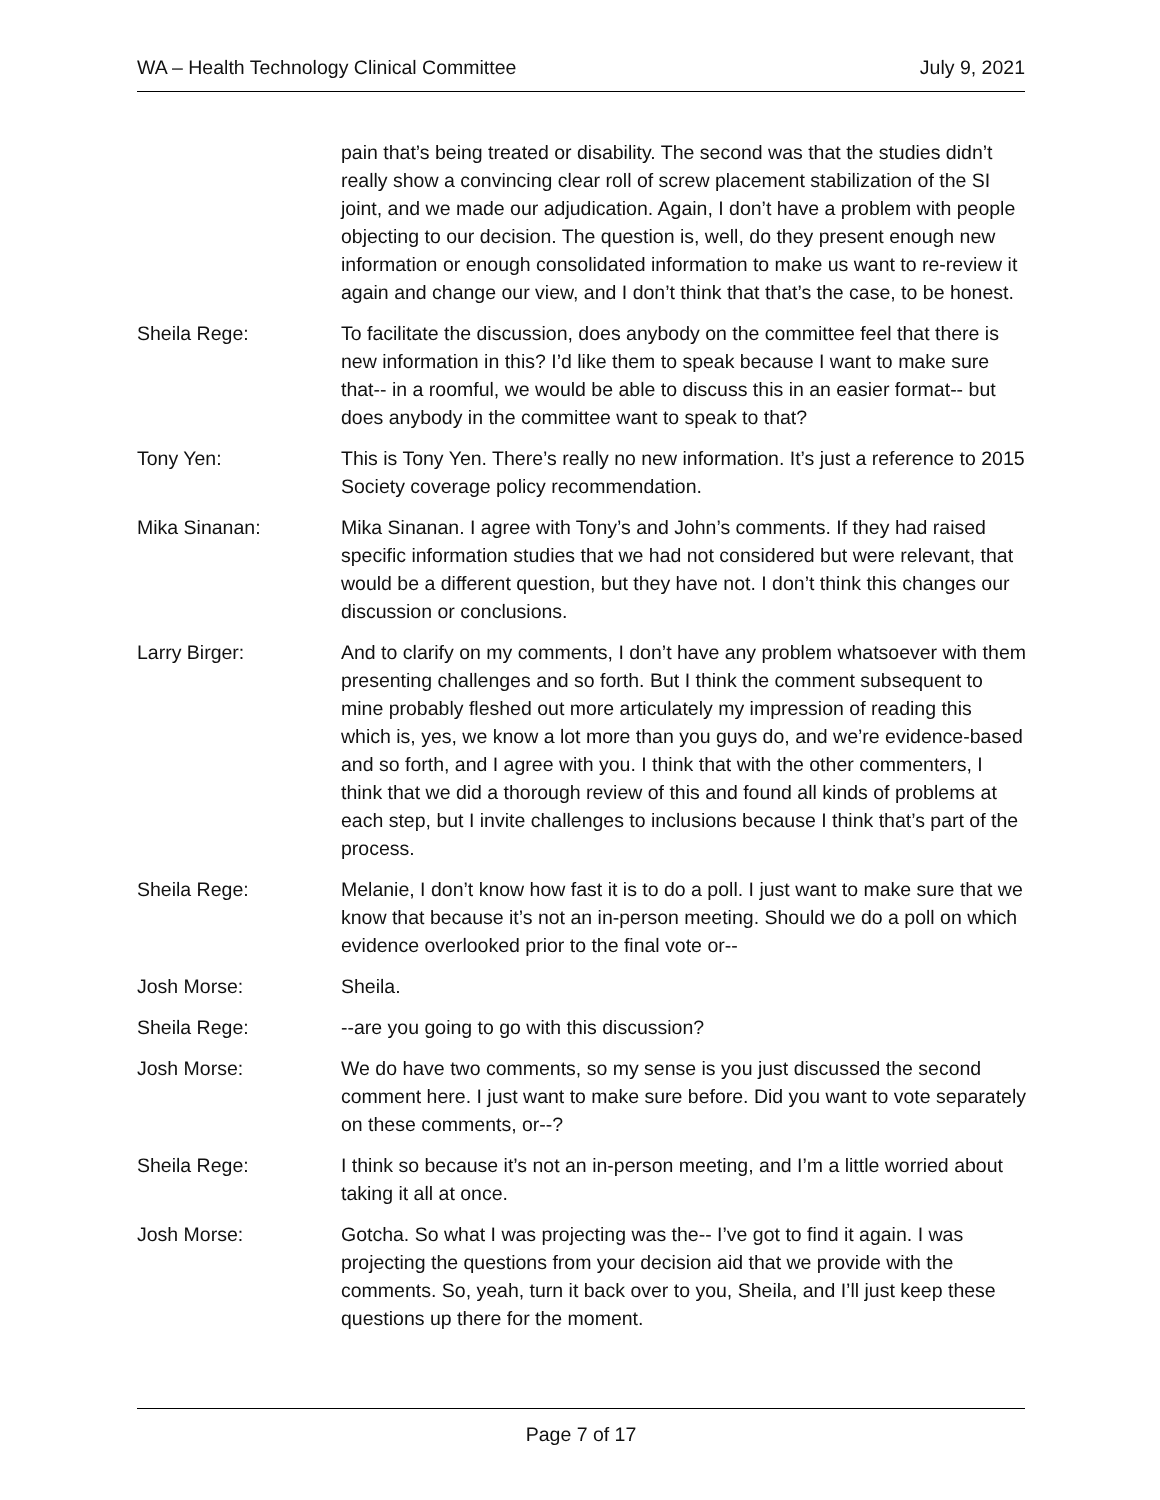WA – Health Technology Clinical Committee July 9, 2021
pain that’s being treated or disability. The second was that the studies didn’t really show a convincing clear roll of screw placement stabilization of the SI joint, and we made our adjudication. Again, I don’t have a problem with people objecting to our decision. The question is, well, do they present enough new information or enough consolidated information to make us want to re-review it again and change our view, and I don’t think that that’s the case, to be honest.
Sheila Rege: To facilitate the discussion, does anybody on the committee feel that there is new information in this? I’d like them to speak because I want to make sure that-- in a roomful, we would be able to discuss this in an easier format-- but does anybody in the committee want to speak to that?
Tony Yen: This is Tony Yen. There’s really no new information. It’s just a reference to 2015 Society coverage policy recommendation.
Mika Sinanan: Mika Sinanan. I agree with Tony’s and John’s comments. If they had raised specific information studies that we had not considered but were relevant, that would be a different question, but they have not. I don’t think this changes our discussion or conclusions.
Larry Birger: And to clarify on my comments, I don’t have any problem whatsoever with them presenting challenges and so forth. But I think the comment subsequent to mine probably fleshed out more articulately my impression of reading this which is, yes, we know a lot more than you guys do, and we’re evidence-based and so forth, and I agree with you. I think that with the other commenters, I think that we did a thorough review of this and found all kinds of problems at each step, but I invite challenges to inclusions because I think that’s part of the process.
Sheila Rege: Melanie, I don’t know how fast it is to do a poll. I just want to make sure that we know that because it’s not an in-person meeting. Should we do a poll on which evidence overlooked prior to the final vote or--
Josh Morse: Sheila.
Sheila Rege: --are you going to go with this discussion?
Josh Morse: We do have two comments, so my sense is you just discussed the second comment here. I just want to make sure before. Did you want to vote separately on these comments, or--?
Sheila Rege: I think so because it’s not an in-person meeting, and I’m a little worried about taking it all at once.
Josh Morse: Gotcha. So what I was projecting was the-- I’ve got to find it again. I was projecting the questions from your decision aid that we provide with the comments. So, yeah, turn it back over to you, Sheila, and I’ll just keep these questions up there for the moment.
Page 7 of 17